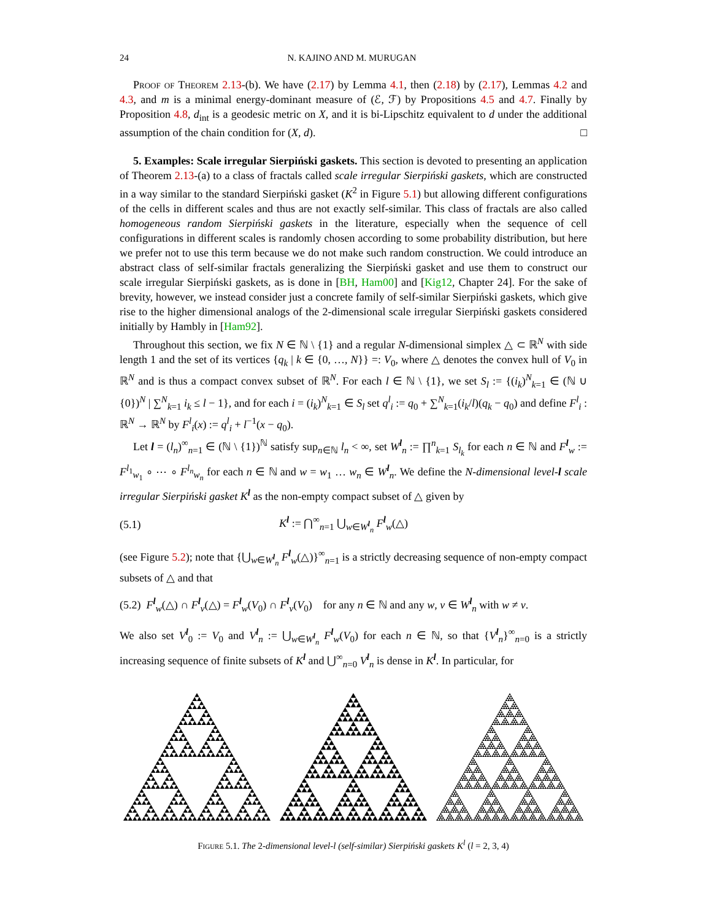24 N. KAJINO AND M. MURUGAN
Proof of Theorem 2.13-(b). We have (2.17) by Lemma 4.1, then (2.18) by (2.17), Lemmas 4.2 and 4.3, and m is a minimal energy-dominant measure of (ℰ, ℱ) by Propositions 4.5 and 4.7. Finally by Proposition 4.8, d<sub>int</sub> is a geodesic metric on X, and it is bi-Lipschitz equivalent to d under the additional assumption of the chain condition for (X, d). □
5. Examples: Scale irregular Sierpiński gaskets. This section is devoted to presenting an application of Theorem 2.13-(a) to a class of fractals called scale irregular Sierpiński gaskets, which are constructed in a way similar to the standard Sierpiński gasket (K<sup>2</sup> in Figure 5.1) but allowing different configurations of the cells in different scales and thus are not exactly self-similar. This class of fractals are also called homogeneous random Sierpiński gaskets in the literature, especially when the sequence of cell configurations in different scales is randomly chosen according to some probability distribution, but here we prefer not to use this term because we do not make such random construction. We could introduce an abstract class of self-similar fractals generalizing the Sierpiński gasket and use them to construct our scale irregular Sierpiński gaskets, as is done in [BH, Ham00] and [Kig12, Chapter 24]. For the sake of brevity, however, we instead consider just a concrete family of self-similar Sierpiński gaskets, which give rise to the higher dimensional analogs of the 2-dimensional scale irregular Sierpiński gaskets considered initially by Hambly in [Ham92].
Throughout this section, we fix N ∈ ℕ \ {1} and a regular N-dimensional simplex △ ⊂ ℝ<sup>N</sup> with side length 1 and the set of its vertices {q<sub>k</sub> | k ∈ {0, …, N}} =: V<sub>0</sub>, where △ denotes the convex hull of V<sub>0</sub> in ℝ<sup>N</sup> and is thus a compact convex subset of ℝ<sup>N</sup>. For each l ∈ ℕ \ {1}, we set S<sub>l</sub> := {(i<sub>k</sub>)<sup>N</sup><sub>k=1</sub> ∈ (ℕ ∪ {0})<sup>N</sup> | ∑<sup>N</sup><sub>k=1</sub> i<sub>k</sub> ≤ l − 1}, and for each i = (i<sub>k</sub>)<sup>N</sup><sub>k=1</sub> ∈ S<sub>l</sub> set q<sup>l</sup><sub>i</sub> := q<sub>0</sub> + ∑<sup>N</sup><sub>k=1</sub>(i<sub>k</sub>/l)(q<sub>k</sub> − q<sub>0</sub>) and define F<sup>l</sup><sub>i</sub> : ℝ<sup>N</sup> → ℝ<sup>N</sup> by F<sup>l</sup><sub>i</sub>(x) := q<sup>l</sup><sub>i</sub> + l<sup>−1</sup>(x − q<sub>0</sub>).
Let l = (l<sub>n</sub>)<sup>∞</sup><sub>n=1</sub> ∈ (ℕ \ {1})<sup>ℕ</sup> satisfy sup<sub>n∈ℕ</sub> l<sub>n</sub> < ∞, set W<sup>l</sup><sub>n</sub> := ∏<sup>n</sup><sub>k=1</sub> S<sub>l<sub>k</sub></sub> for each n ∈ ℕ and F<sup>l</sup><sub>w</sub> := F<sup>l<sub>1</sub></sup><sub>w<sub>1</sub></sub> ∘ ⋯ ∘ F<sup>l<sub>n</sub></sup><sub>w<sub>n</sub></sub> for each n ∈ ℕ and w = w<sub>1</sub> … w<sub>n</sub> ∈ W<sup>l</sup><sub>n</sub>. We define the N-dimensional level-l scale irregular Sierpiński gasket K<sup>l</sup> as the non-empty compact subset of △ given by
(5.1) K<sup>l</sup> := ⋂<sup>∞</sup><sub>n=1</sub> ⋃<sub>w∈W<sup>l</sup><sub>n</sub></sub> F<sup>l</sup><sub>w</sub>(△)
(see Figure 5.2); note that {⋃<sub>w∈W<sup>l</sup><sub>n</sub></sub> F<sup>l</sup><sub>w</sub>(△)}<sup>∞</sup><sub>n=1</sub> is a strictly decreasing sequence of non-empty compact subsets of △ and that
(5.2) F<sup>l</sup><sub>w</sub>(△) ∩ F<sup>l</sup><sub>v</sub>(△) = F<sup>l</sup><sub>w</sub>(V<sub>0</sub>) ∩ F<sup>l</sup><sub>v</sub>(V<sub>0</sub>) for any n ∈ ℕ and any w, v ∈ W<sup>l</sup><sub>n</sub> with w ≠ v.
We also set V<sup>l</sup><sub>0</sub> := V<sub>0</sub> and V<sup>l</sup><sub>n</sub> := ⋃<sub>w∈W<sup>l</sup><sub>n</sub></sub> F<sup>l</sup><sub>w</sub>(V<sub>0</sub>) for each n ∈ ℕ, so that {V<sup>l</sup><sub>n</sub>}<sup>∞</sup><sub>n=0</sub> is a strictly increasing sequence of finite subsets of K<sup>l</sup> and ⋃<sup>∞</sup><sub>n=0</sub> V<sup>l</sup><sub>n</sub> is dense in K<sup>l</sup>. In particular, for
Figure 5.1. The 2-dimensional level-l (self-similar) Sierpiński gaskets K<sup>l</sup> (l = 2, 3, 4)